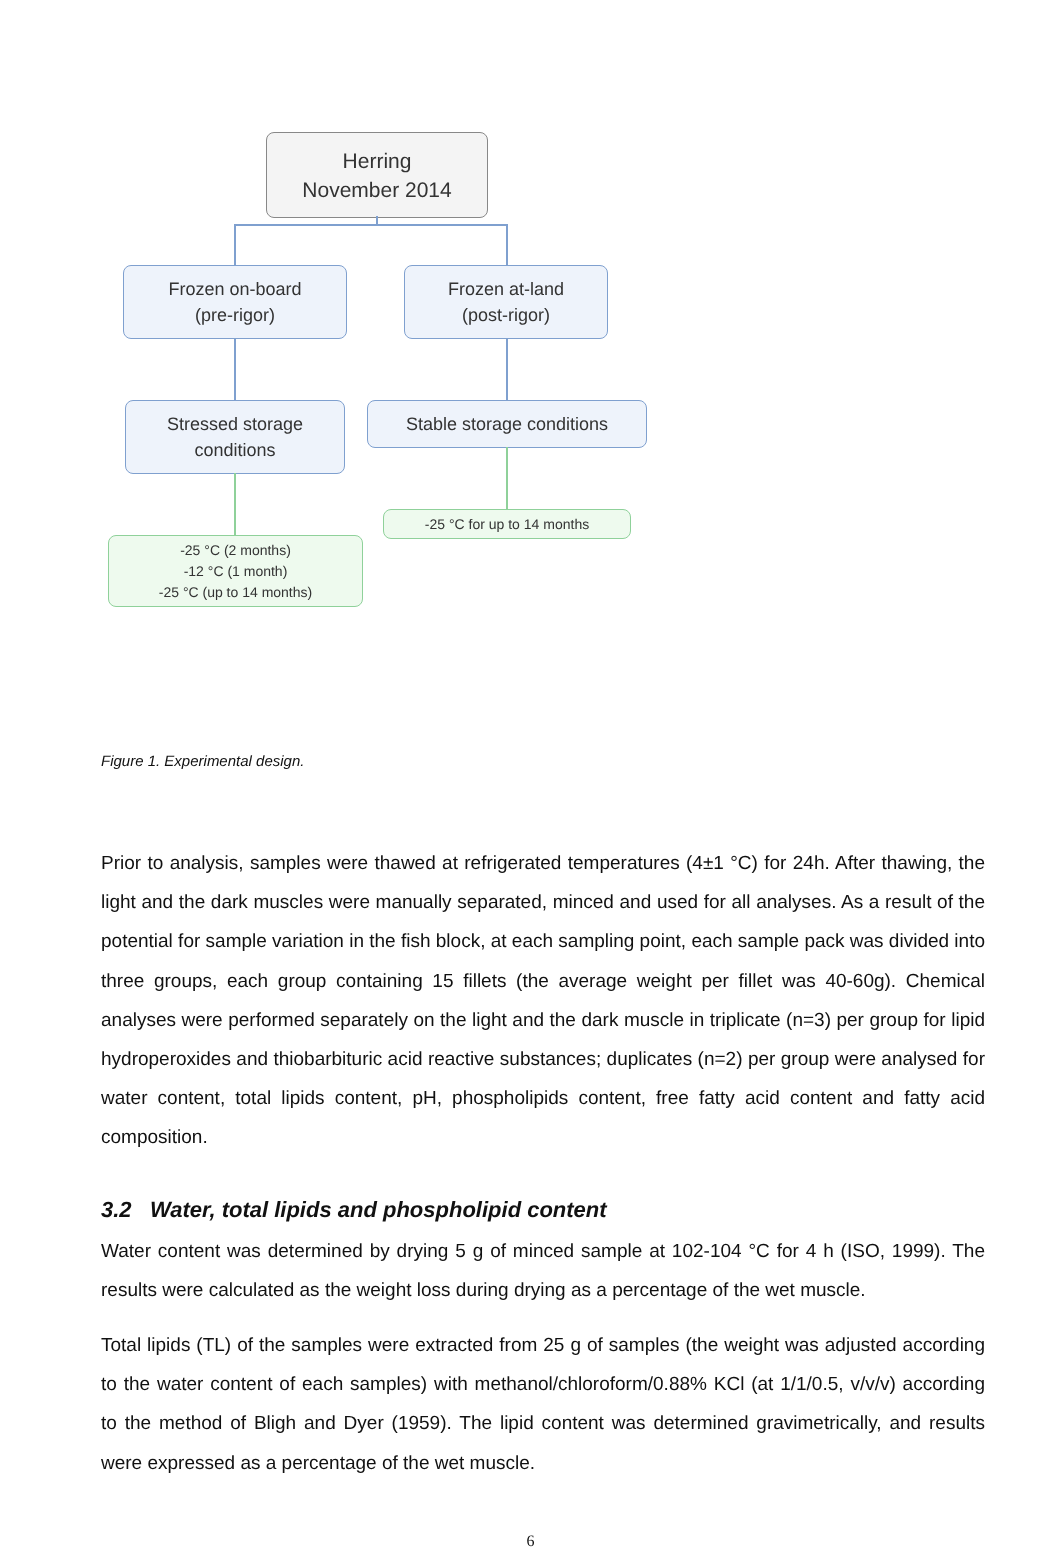Herring
November 2014
Frozen on-board
(pre-rigor)
Frozen at-land
(post-rigor)
Stressed storage
conditions
Stable storage conditions
-25 °C (2 months)
-12 °C (1 month)
-25 °C (up to 14 months)
-25 °C for up to 14 months
Figure 1. Experimental design.
Prior to analysis, samples were thawed at refrigerated temperatures (4±1 °C) for 24h. After thawing, the light and the dark muscles were manually separated, minced and used for all analyses. As a result of the potential for sample variation in the fish block, at each sampling point, each sample pack was divided into three groups, each group containing 15 fillets (the average weight per fillet was 40-60g). Chemical analyses were performed separately on the light and the dark muscle in triplicate (n=3) per group for lipid hydroperoxides and thiobarbituric acid reactive substances; duplicates (n=2) per group were analysed for water content, total lipids content, pH, phospholipids content, free fatty acid content and fatty acid composition.
3.2 Water, total lipids and phospholipid content
Water content was determined by drying 5 g of minced sample at 102-104 °C for 4 h (ISO, 1999). The results were calculated as the weight loss during drying as a percentage of the wet muscle.
Total lipids (TL) of the samples were extracted from 25 g of samples (the weight was adjusted according to the water content of each samples) with methanol/chloroform/0.88% KCl (at 1/1/0.5, v/v/v) according to the method of Bligh and Dyer (1959). The lipid content was determined gravimetrically, and results were expressed as a percentage of the wet muscle.
6